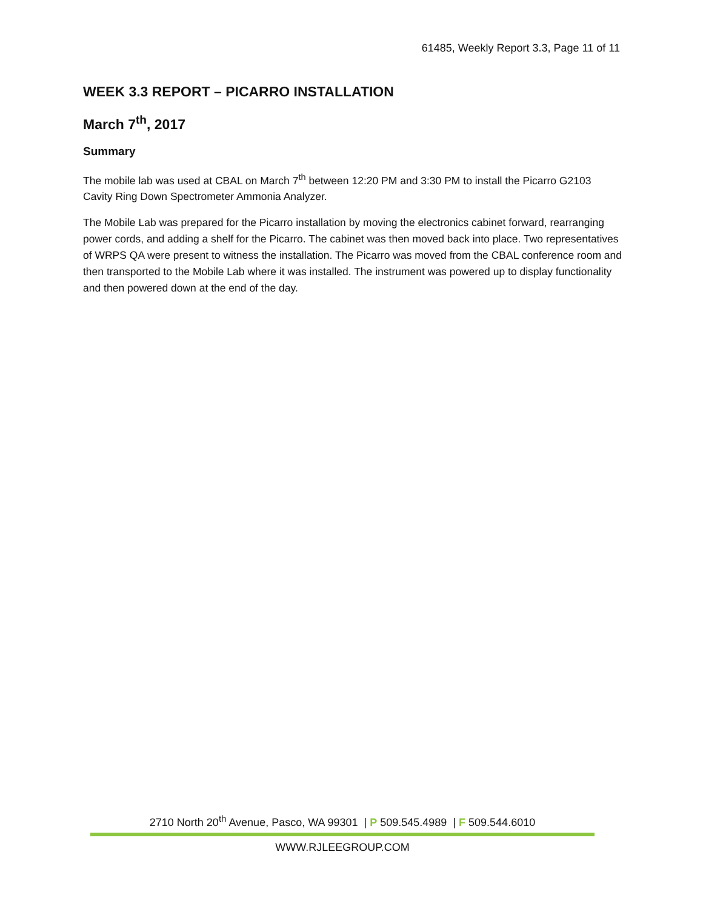61485, Weekly Report 3.3, Page 11 of 11
WEEK 3.3 REPORT – PICARRO INSTALLATION
March 7<sup>th</sup>, 2017
Summary
The mobile lab was used at CBAL on March 7<sup>th</sup> between 12:20 PM and 3:30 PM to install the Picarro G2103 Cavity Ring Down Spectrometer Ammonia Analyzer.
The Mobile Lab was prepared for the Picarro installation by moving the electronics cabinet forward, rearranging power cords, and adding a shelf for the Picarro. The cabinet was then moved back into place. Two representatives of WRPS QA were present to witness the installation. The Picarro was moved from the CBAL conference room and then transported to the Mobile Lab where it was installed. The instrument was powered up to display functionality and then powered down at the end of the day.
2710 North 20<sup>th</sup> Avenue, Pasco, WA 99301 | P 509.545.4989 | F 509.544.6010
WWW.RJLEEGROUP.COM